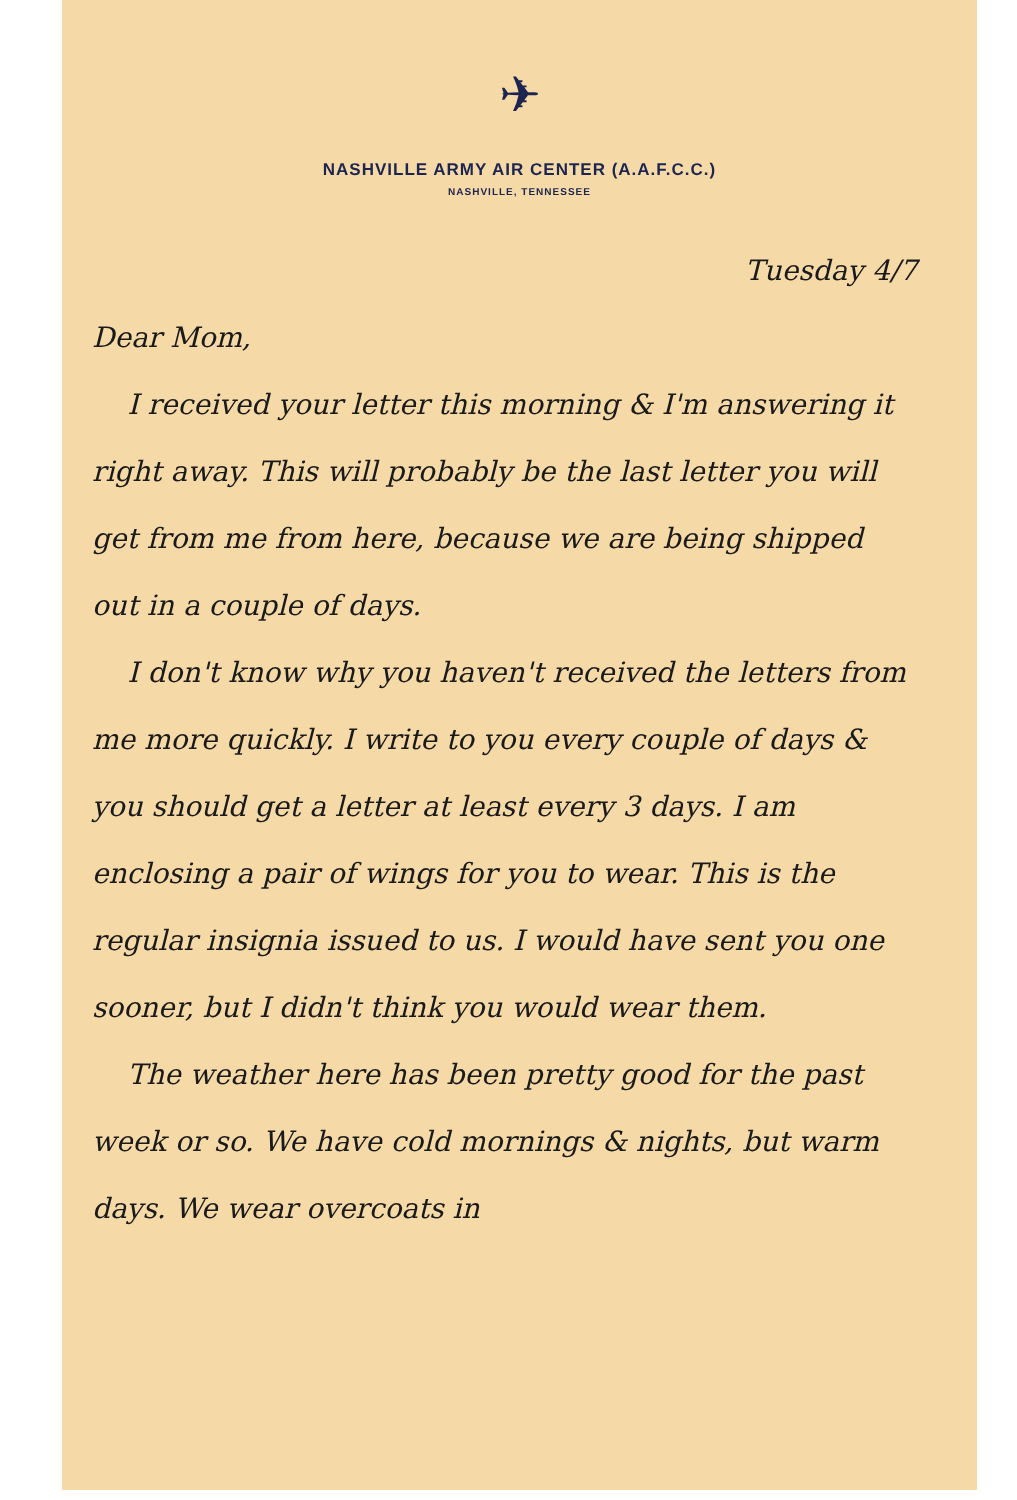✈
NASHVILLE ARMY AIR CENTER (A.A.F.C.C.)
NASHVILLE, TENNESSEE
Tuesday 4/7
Dear Mom,
I received your letter this morning & I'm answering it right away. This will probably be the last letter you will get from me from here, because we are being shipped out in a couple of days.
I don't know why you haven't received the letters from me more quickly. I write to you every couple of days & you should get a letter at least every 3 days. I am enclosing a pair of wings for you to wear. This is the regular insignia issued to us. I would have sent you one sooner, but I didn't think you would wear them.
The weather here has been pretty good for the past week or so. We have cold mornings & nights, but warm days. We wear overcoats in